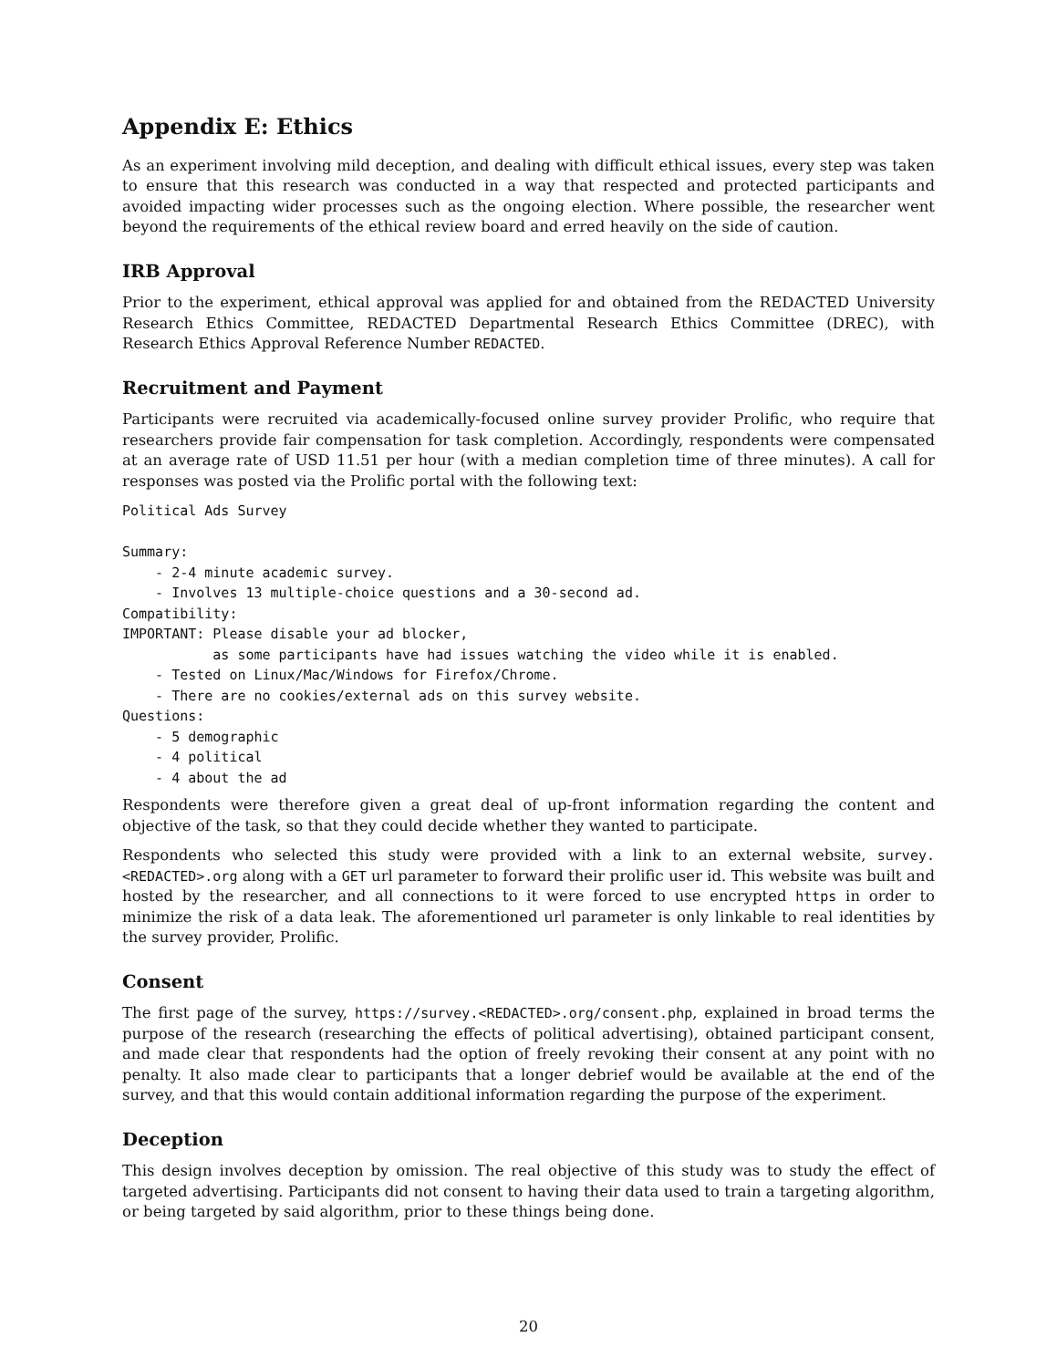Appendix E: Ethics
As an experiment involving mild deception, and dealing with difficult ethical issues, every step was taken to ensure that this research was conducted in a way that respected and protected participants and avoided impacting wider processes such as the ongoing election. Where possible, the researcher went beyond the requirements of the ethical review board and erred heavily on the side of caution.
IRB Approval
Prior to the experiment, ethical approval was applied for and obtained from the REDACTED University Research Ethics Committee, REDACTED Departmental Research Ethics Committee (DREC), with Research Ethics Approval Reference Number REDACTED.
Recruitment and Payment
Participants were recruited via academically-focused online survey provider Prolific, who require that researchers provide fair compensation for task completion. Accordingly, respondents were compensated at an average rate of USD 11.51 per hour (with a median completion time of three minutes). A call for responses was posted via the Prolific portal with the following text:
Political Ads Survey

Summary:
    - 2-4 minute academic survey.
    - Involves 13 multiple-choice questions and a 30-second ad.
Compatibility:
IMPORTANT: Please disable your ad blocker,
           as some participants have had issues watching the video while it is enabled.
    - Tested on Linux/Mac/Windows for Firefox/Chrome.
    - There are no cookies/external ads on this survey website.
Questions:
    - 5 demographic
    - 4 political
    - 4 about the ad
Respondents were therefore given a great deal of up-front information regarding the content and objective of the task, so that they could decide whether they wanted to participate.
Respondents who selected this study were provided with a link to an external website, survey.<REDACTED>.org along with a GET url parameter to forward their prolific user id. This website was built and hosted by the researcher, and all connections to it were forced to use encrypted https in order to minimize the risk of a data leak. The aforementioned url parameter is only linkable to real identities by the survey provider, Prolific.
Consent
The first page of the survey, https://survey.<REDACTED>.org/consent.php, explained in broad terms the purpose of the research (researching the effects of political advertising), obtained participant consent, and made clear that respondents had the option of freely revoking their consent at any point with no penalty. It also made clear to participants that a longer debrief would be available at the end of the survey, and that this would contain additional information regarding the purpose of the experiment.
Deception
This design involves deception by omission. The real objective of this study was to study the effect of targeted advertising. Participants did not consent to having their data used to train a targeting algorithm, or being targeted by said algorithm, prior to these things being done.
20